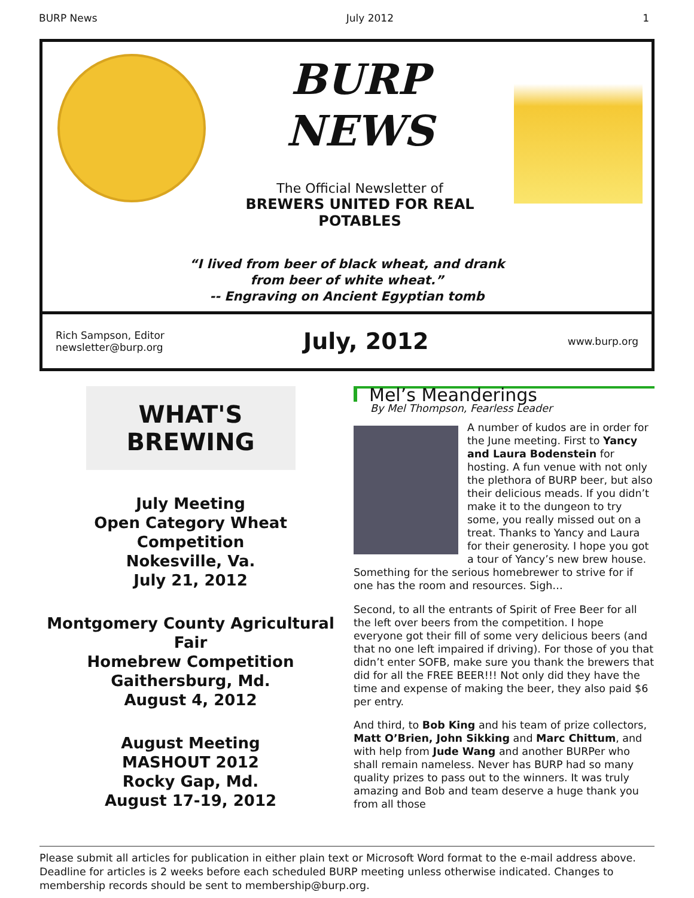BURP News July 2012 1
BURP
NEWS
The Official Newsletter of
BREWERS UNITED FOR REAL POTABLES
“I lived from beer of black wheat, and drank
from beer of white wheat.”
-- Engraving on Ancient Egyptian tomb
Rich Sampson, Editor
newsletter@burp.org
July, 2012
www.burp.org
WHAT'S BREWING
July Meeting
Open Category Wheat Competition
Nokesville, Va.
July 21, 2012
Montgomery County Agricultural Fair
Homebrew Competition
Gaithersburg, Md.
August 4, 2012
August Meeting
MASHOUT 2012
Rocky Gap, Md.
August 17-19, 2012
Mel’s Meanderings
By Mel Thompson, Fearless Leader
A number of kudos are in order for the June meeting. First to Yancy and Laura Bodenstein for hosting. A fun venue with not only the plethora of BURP beer, but also their delicious meads. If you didn’t make it to the dungeon to try some, you really missed out on a treat. Thanks to Yancy and Laura for their generosity. I hope you got a tour of Yancy’s new brew house. Something for the serious homebrewer to strive for if one has the room and resources. Sigh…
Second, to all the entrants of Spirit of Free Beer for all the left over beers from the competition. I hope everyone got their fill of some very delicious beers (and that no one left impaired if driving). For those of you that didn’t enter SOFB, make sure you thank the brewers that did for all the FREE BEER!!! Not only did they have the time and expense of making the beer, they also paid $6 per entry.
And third, to Bob King and his team of prize collectors, Matt O’Brien, John Sikking and Marc Chittum, and with help from Jude Wang and another BURPer who shall remain nameless. Never has BURP had so many quality prizes to pass out to the winners. It was truly amazing and Bob and team deserve a huge thank you from all those
Please submit all articles for publication in either plain text or Microsoft Word format to the e-mail address above. Deadline for articles is 2 weeks before each scheduled BURP meeting unless otherwise indicated. Changes to membership records should be sent to membership@burp.org.